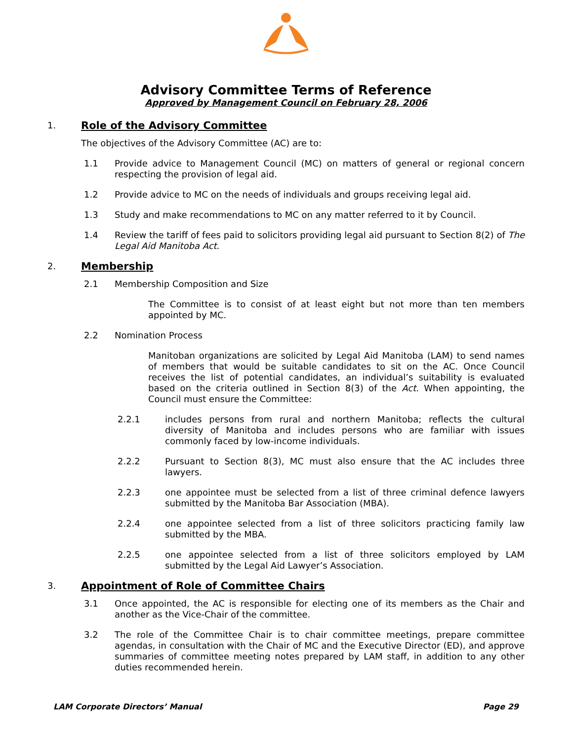Advisory Committee Terms of Reference
Approved by Management Council on February 28, 2006
1. Role of the Advisory Committee
The objectives of the Advisory Committee (AC) are to:
1.1 Provide advice to Management Council (MC) on matters of general or regional concern respecting the provision of legal aid.
1.2 Provide advice to MC on the needs of individuals and groups receiving legal aid.
1.3 Study and make recommendations to MC on any matter referred to it by Council.
1.4 Review the tariff of fees paid to solicitors providing legal aid pursuant to Section 8(2) of The Legal Aid Manitoba Act.
2. Membership
2.1 Membership Composition and Size
The Committee is to consist of at least eight but not more than ten members appointed by MC.
2.2 Nomination Process
Manitoban organizations are solicited by Legal Aid Manitoba (LAM) to send names of members that would be suitable candidates to sit on the AC. Once Council receives the list of potential candidates, an individual’s suitability is evaluated based on the criteria outlined in Section 8(3) of the Act. When appointing, the Council must ensure the Committee:
2.2.1 includes persons from rural and northern Manitoba; reflects the cultural diversity of Manitoba and includes persons who are familiar with issues commonly faced by low-income individuals.
2.2.2 Pursuant to Section 8(3), MC must also ensure that the AC includes three lawyers.
2.2.3 one appointee must be selected from a list of three criminal defence lawyers submitted by the Manitoba Bar Association (MBA).
2.2.4 one appointee selected from a list of three solicitors practicing family law submitted by the MBA.
2.2.5 one appointee selected from a list of three solicitors employed by LAM submitted by the Legal Aid Lawyer’s Association.
3. Appointment of Role of Committee Chairs
3.1 Once appointed, the AC is responsible for electing one of its members as the Chair and another as the Vice-Chair of the committee.
3.2 The role of the Committee Chair is to chair committee meetings, prepare committee agendas, in consultation with the Chair of MC and the Executive Director (ED), and approve summaries of committee meeting notes prepared by LAM staff, in addition to any other duties recommended herein.
LAM Corporate Directors’ Manual Page 29